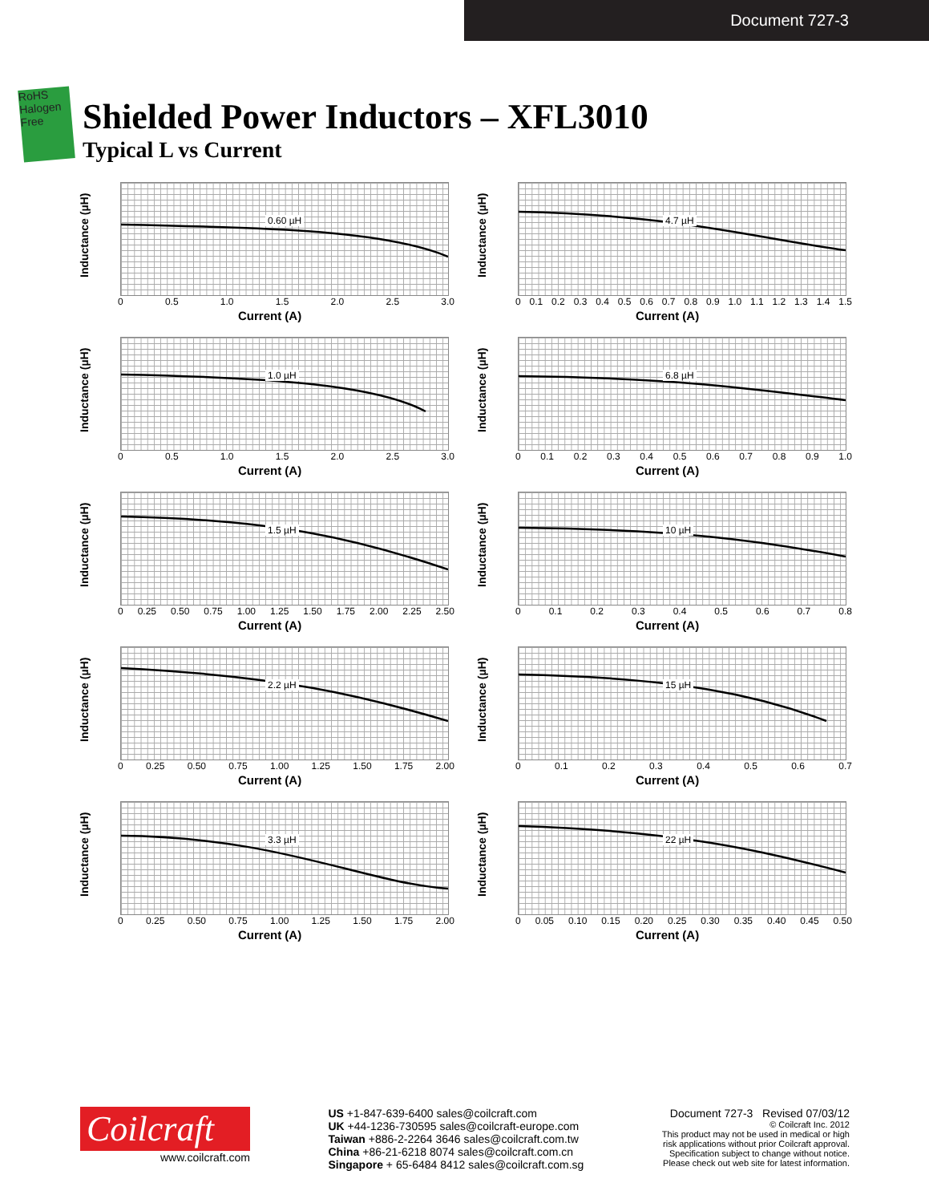Document 727-3
RoHS
Halogen Free
Shielded Power Inductors – XFL3010
Typical L vs Current
Inductance (µH)
0.60 µH
0 0.5 1.0 1.5 2.0 2.5 3.0
Current (A)
Inductance (µH)
4.7 µH
0 0.1 0.2 0.3 0.4 0.5 0.6 0.7 0.8 0.9 1.0 1.1 1.2 1.3 1.4 1.5
Current (A)
Inductance (µH)
1.0 µH
0 0.5 1.0 1.5 2.0 2.5 3.0
Current (A)
Inductance (µH)
6.8 µH
0 0.1 0.2 0.3 0.4 0.5 0.6 0.7 0.8 0.9 1.0
Current (A)
Inductance (µH)
1.5 µH
0 0.25 0.50 0.75 1.00 1.25 1.50 1.75 2.00 2.25 2.50
Current (A)
Inductance (µH)
10 µH
0 0.1 0.2 0.3 0.4 0.5 0.6 0.7 0.8
Current (A)
Inductance (µH)
2.2 µH
0 0.25 0.50 0.75 1.00 1.25 1.50 1.75 2.00
Current (A)
Inductance (µH)
15 µH
0 0.1 0.2 0.3 0.4 0.5 0.6 0.7
Current (A)
Inductance (µH)
3.3 µH
0 0.25 0.50 0.75 1.00 1.25 1.50 1.75 2.00
Current (A)
Inductance (µH)
22 µH
0 0.05 0.10 0.15 0.20 0.25 0.30 0.35 0.40 0.45 0.50
Current (A)
Coilcraft
www.coilcraft.com
US +1-847-639-6400 sales@coilcraft.com
UK +44-1236-730595 sales@coilcraft-europe.com
Taiwan +886-2-2264 3646 sales@coilcraft.com.tw
China +86-21-6218 8074 sales@coilcraft.com.cn
Singapore + 65-6484 8412 sales@coilcraft.com.sg
Document 727-3 Revised 07/03/12
© Coilcraft Inc. 2012
This product may not be used in medical or high
risk applications without prior Coilcraft approval.
Specification subject to change without notice.
Please check out web site for latest information.